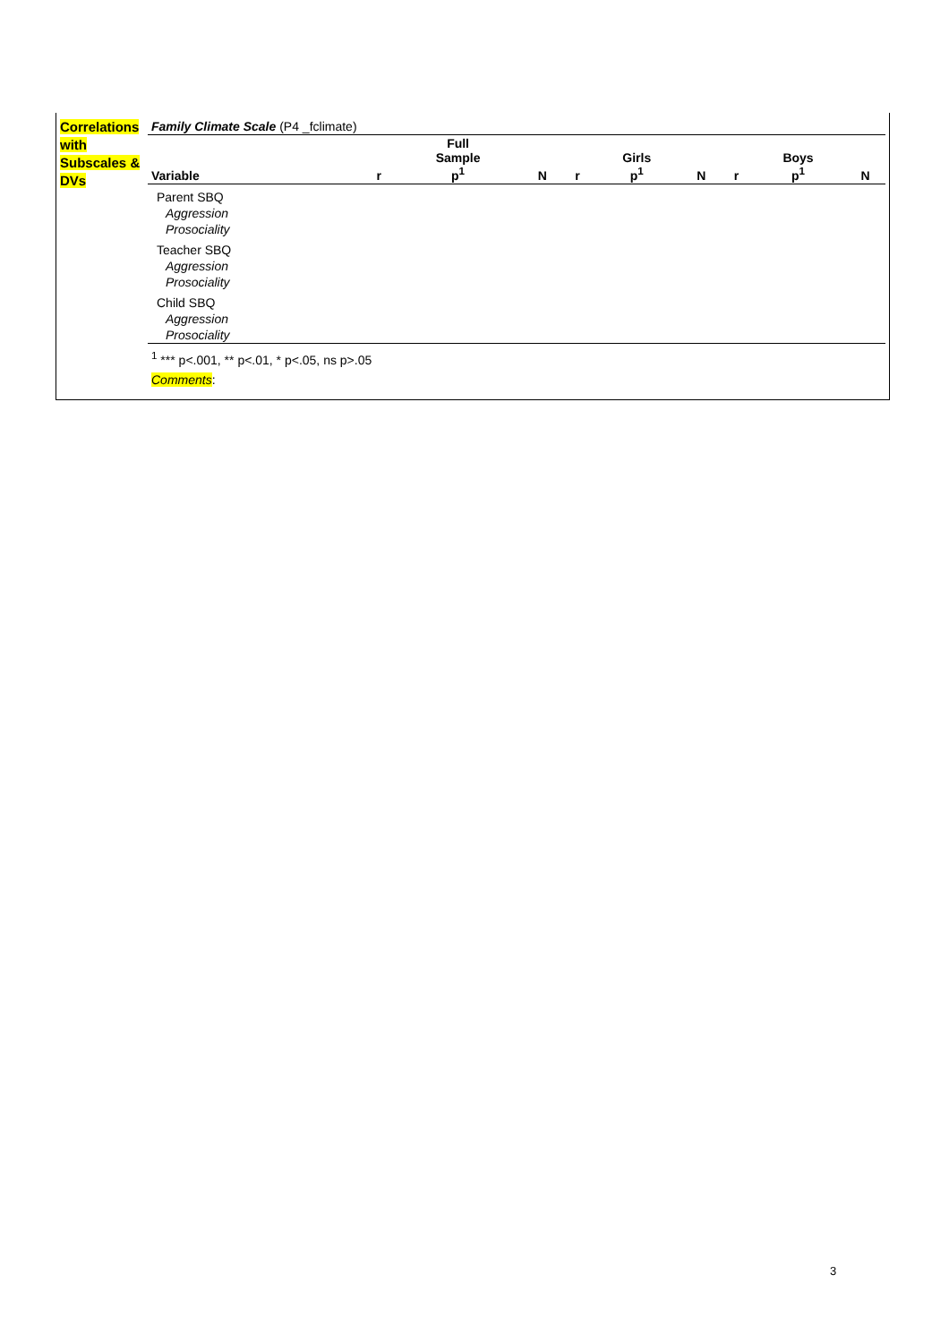Correlations with Subscales & DVs
| Family Climate Scale (P4 _fclimate) | | | | | | | | | |
| Variable | r | Full Sample p<sup>1</sup> | N | r | Girls p<sup>1</sup> | N | r | Boys p<sup>1</sup> | N |
| Parent SBQ | | | | | | | | | |
| Aggression | | | | | | | | | |
| Prosociality | | | | | | | | | |
| Teacher SBQ | | | | | | | | | |
| Aggression | | | | | | | | | |
| Prosociality | | | | | | | | | |
| Child SBQ | | | | | | | | | |
| Aggression | | | | | | | | | |
| Prosociality | | | | | | | | | |
| <sup>1</sup> *** p<.001, ** p<.01, * p<.05, ns p>.05 | | | | | | | | | |
| Comments : | | | | | | | | | |
3